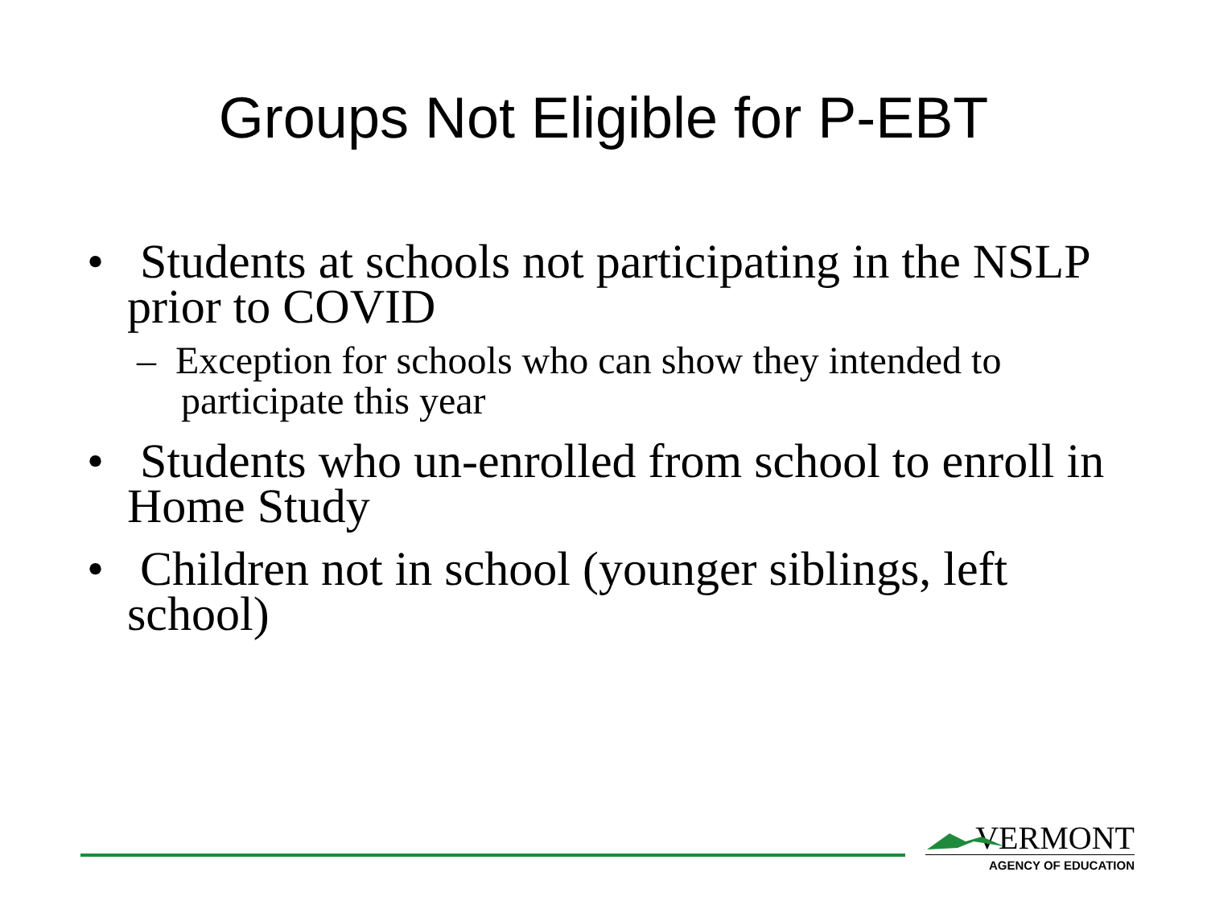Groups Not Eligible for P-EBT
• Students at schools not participating in the NSLP prior to COVID
– Exception for schools who can show they intended to participate this year
• Students who un-enrolled from school to enroll in Home Study
• Children not in school (younger siblings, left school)
VERMONT
AGENCY OF EDUCATION